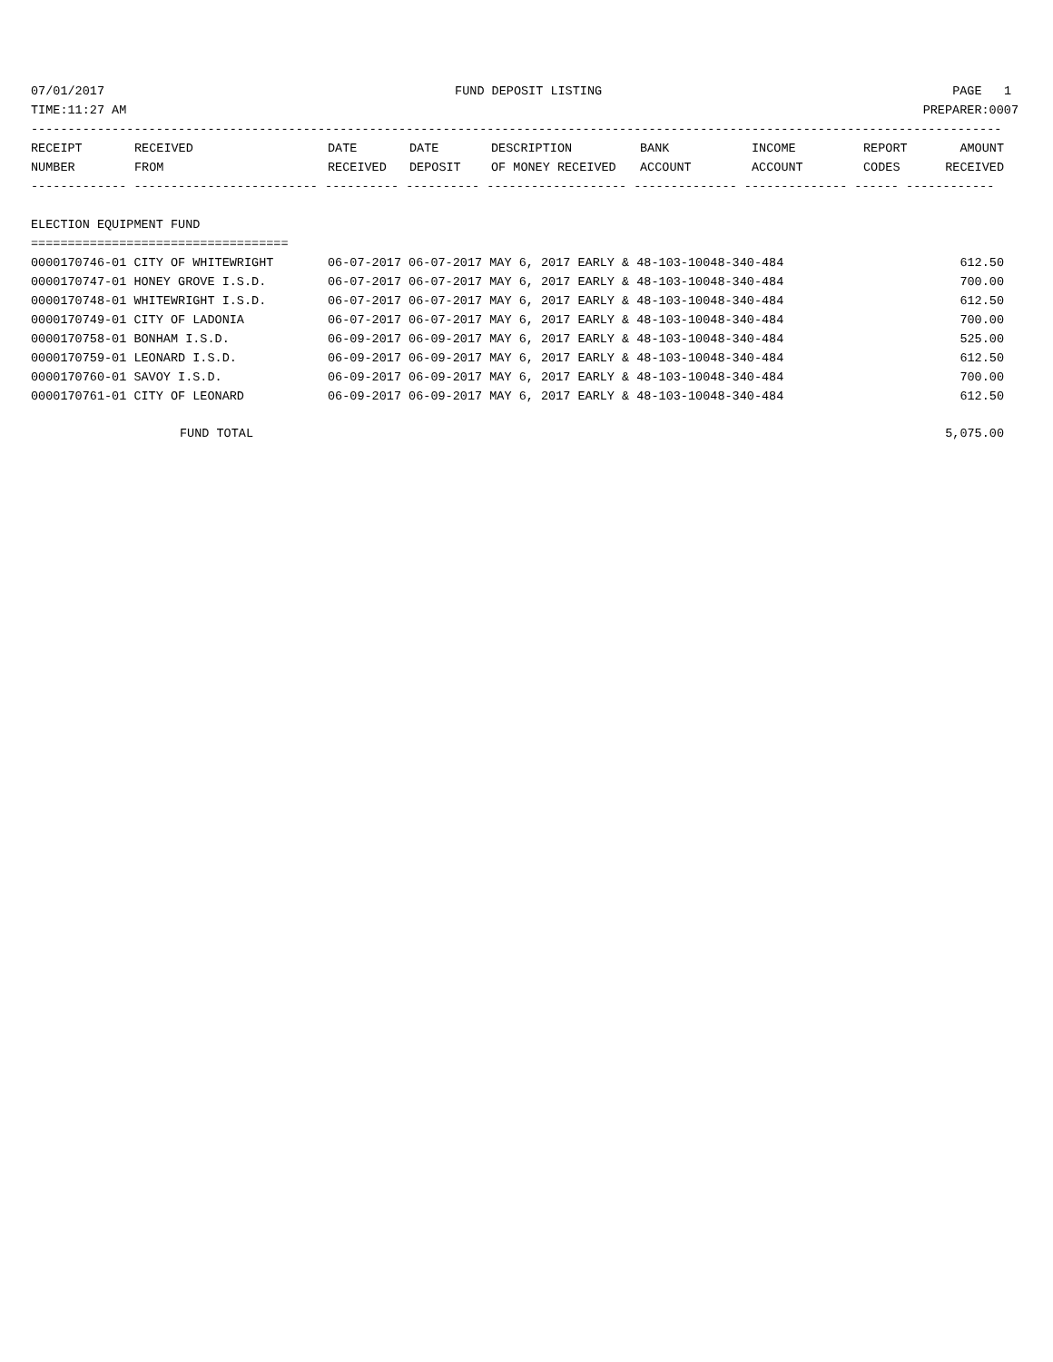07/01/2017 FUND DEPOSIT LISTING PAGE 1
TIME:11:27 AM PREPARER:0007
------------------------------------------------------------------------------------------------------------------------------------
| RECEIPT | RECEIVED | DATE | DATE | DESCRIPTION | BANK | INCOME | REPORT | AMOUNT |
| --- | --- | --- | --- | --- | --- | --- | --- | --- |
| NUMBER | FROM | RECEIVED | DEPOSIT | OF MONEY RECEIVED | ACCOUNT | ACCOUNT | CODES | RECEIVED |
------------- ------------------------- ---------- ---------- ------------------- -------------- -------------- ------ ------------
ELECTION EQUIPMENT FUND
===================================
| 0000170746-01 CITY OF WHITEWRIGHT | 06-07-2017 06-07-2017 MAY 6, 2017 EARLY & 48-103-100 | 48-340-484 | | 612.50 |
| 0000170747-01 HONEY GROVE I.S.D. | 06-07-2017 06-07-2017 MAY 6, 2017 EARLY & 48-103-100 | 48-340-484 | | 700.00 |
| 0000170748-01 WHITEWRIGHT I.S.D. | 06-07-2017 06-07-2017 MAY 6, 2017 EARLY & 48-103-100 | 48-340-484 | | 612.50 |
| 0000170749-01 CITY OF LADONIA | 06-07-2017 06-07-2017 MAY 6, 2017 EARLY & 48-103-100 | 48-340-484 | | 700.00 |
| 0000170758-01 BONHAM I.S.D. | 06-09-2017 06-09-2017 MAY 6, 2017 EARLY & 48-103-100 | 48-340-484 | | 525.00 |
| 0000170759-01 LEONARD I.S.D. | 06-09-2017 06-09-2017 MAY 6, 2017 EARLY & 48-103-100 | 48-340-484 | | 612.50 |
| 0000170760-01 SAVOY I.S.D. | 06-09-2017 06-09-2017 MAY 6, 2017 EARLY & 48-103-100 | 48-340-484 | | 700.00 |
| 0000170761-01 CITY OF LEONARD | 06-09-2017 06-09-2017 MAY 6, 2017 EARLY & 48-103-100 | 48-340-484 | | 612.50 |
FUND TOTAL 5,075.00